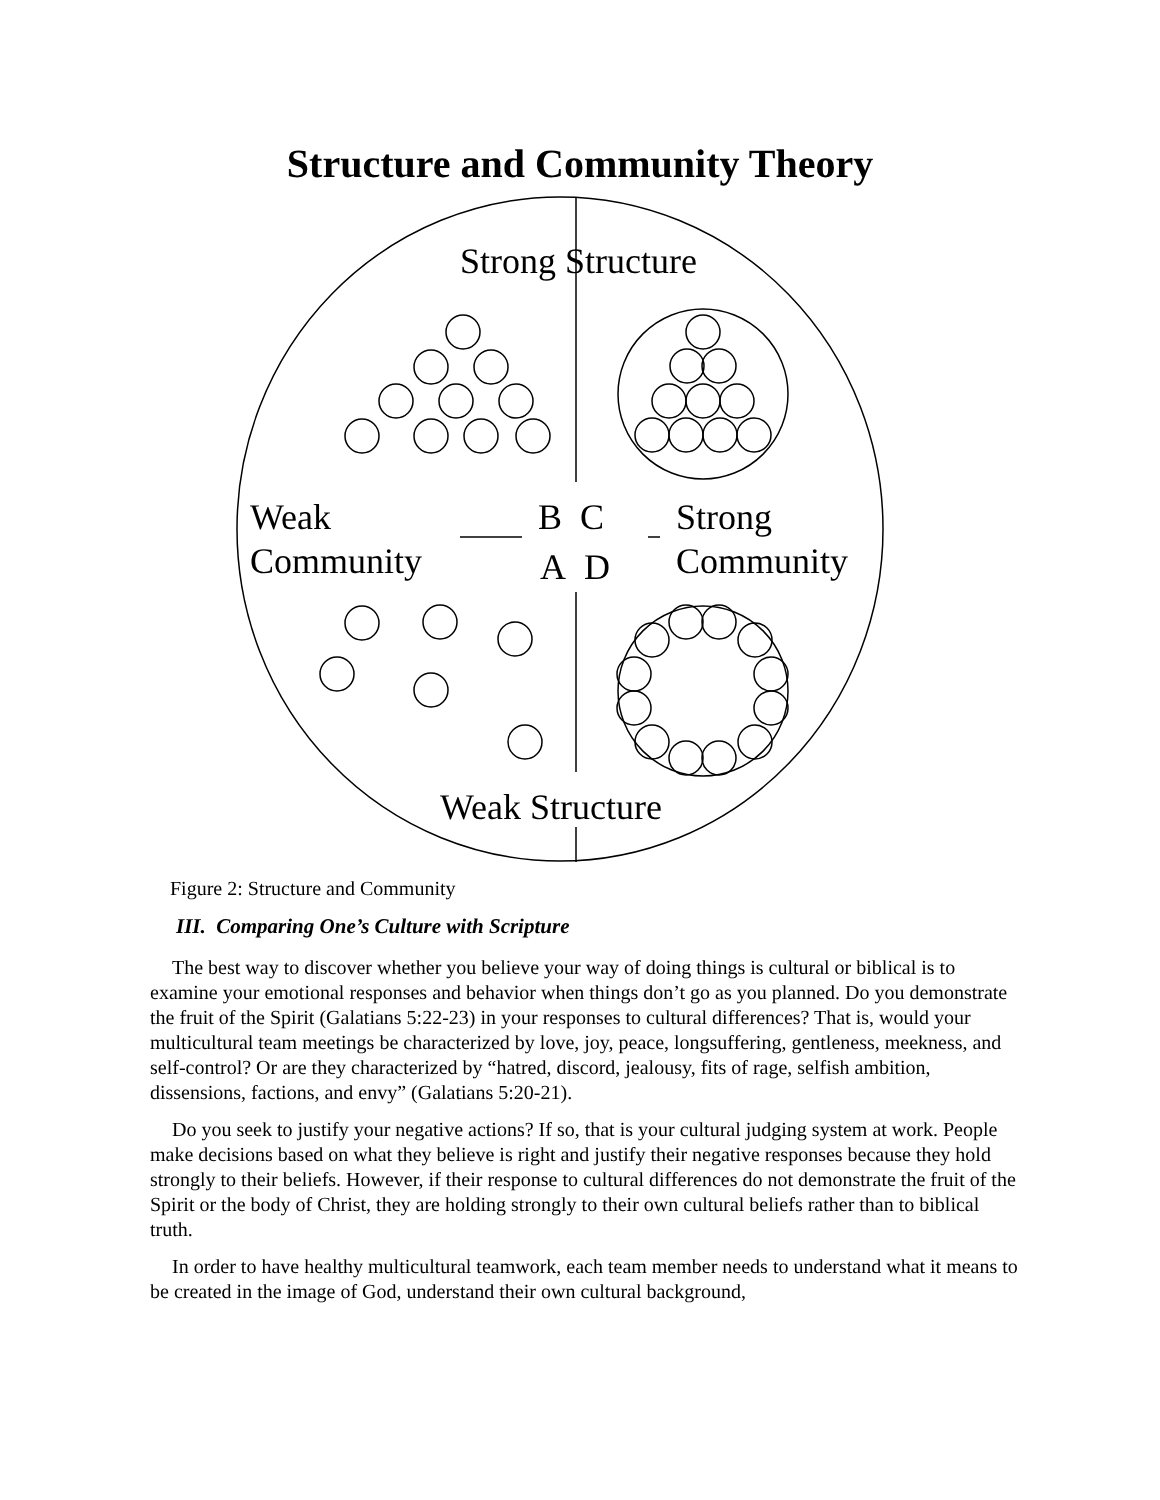Structure and Community Theory
Strong Structure
Weak
Community
B C
A D
Strong
Community
Weak Structure
Figure 2: Structure and Community
III. Comparing One’s Culture with Scripture
The best way to discover whether you believe your way of doing things is cultural or biblical is to examine your emotional responses and behavior when things don’t go as you planned. Do you demonstrate the fruit of the Spirit (Galatians 5:22-23) in your responses to cultural differences? That is, would your multicultural team meetings be characterized by love, joy, peace, longsuffering, gentleness, meekness, and self-control? Or are they characterized by “hatred, discord, jealousy, fits of rage, selfish ambition, dissensions, factions, and envy” (Galatians 5:20-21).
Do you seek to justify your negative actions? If so, that is your cultural judging system at work. People make decisions based on what they believe is right and justify their negative responses because they hold strongly to their beliefs. However, if their response to cultural differences do not demonstrate the fruit of the Spirit or the body of Christ, they are holding strongly to their own cultural beliefs rather than to biblical truth.
In order to have healthy multicultural teamwork, each team member needs to understand what it means to be created in the image of God, understand their own cultural background,